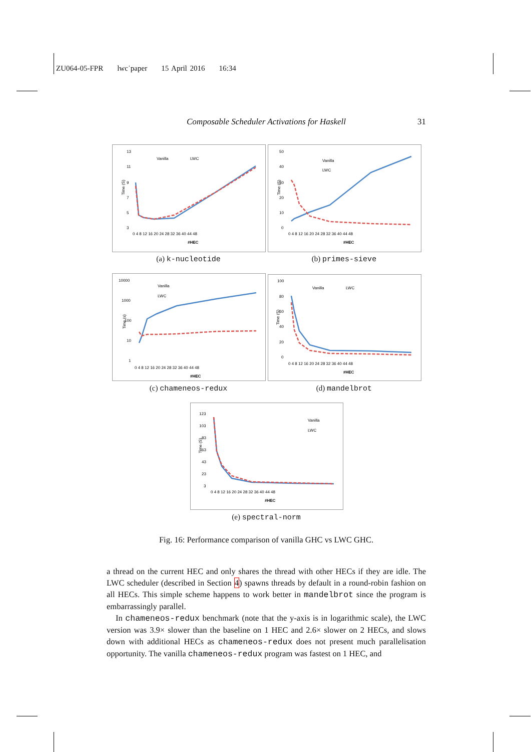ZU064-05-FPR lwc˙paper 15 April 2016 16:34
Composable Scheduler Activations for Haskell 31
13
11
9
7
5
3
Vanilla
LWC
#HEC
Time (S)
0 4 8 12 16 20 24 28 32 36 40 44 48
(a) k-nucleotide
50
40
30
20
10
0
Vanilla
LWC
#HEC
Time (S)
0 4 8 12 16 20 24 28 32 36 40 44 48
(b) primes-sieve
10000
1000
100
10
1
Vanilla
LWC
#HEC
Time (s)
0 4 8 12 16 20 24 28 32 36 40 44 48
(c) chameneos-redux
100
80
60
40
20
0
Vanilla
LWC
#HEC
Time (S)
0 4 8 12 16 20 24 28 32 36 40 44 48
(d) mandelbrot
123
103
83
63
43
23
3
Vanilla
LWC
#HEC
Time (S)
0 4 8 12 16 20 24 28 32 36 40 44 48
(e) spectral-norm
Fig. 16: Performance comparison of vanilla GHC vs LWC GHC.
a thread on the current HEC and only shares the thread with other HECs if they are idle. The LWC scheduler (described in Section 4) spawns threads by default in a round-robin fashion on all HECs. This simple scheme happens to work better in mandelbrot since the program is embarrassingly parallel.
In chameneos-redux benchmark (note that the y-axis is in logarithmic scale), the LWC version was 3.9× slower than the baseline on 1 HEC and 2.6× slower on 2 HECs, and slows down with additional HECs as chameneos-redux does not present much parallelisation opportunity. The vanilla chameneos-redux program was fastest on 1 HEC, and